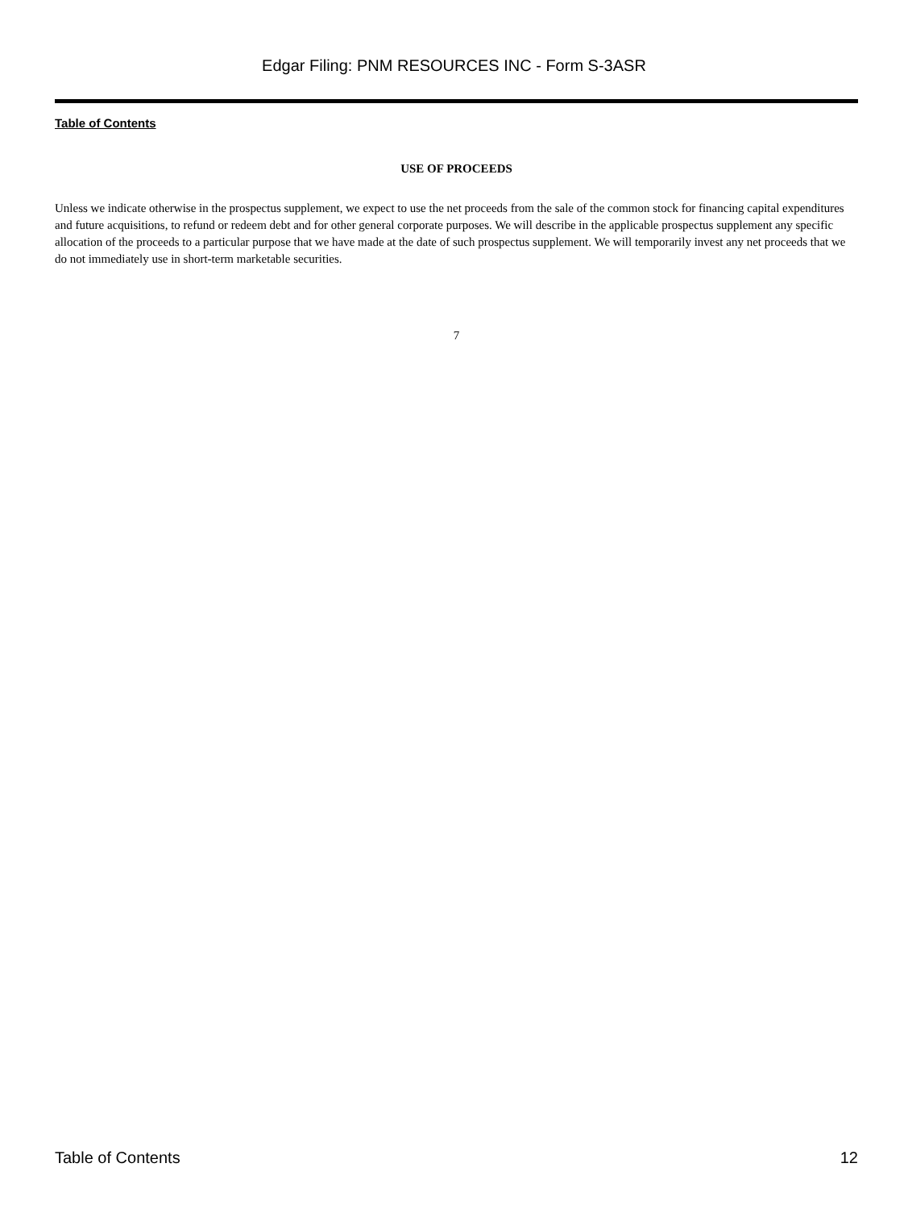Edgar Filing: PNM RESOURCES INC - Form S-3ASR
Table of Contents
USE OF PROCEEDS
Unless we indicate otherwise in the prospectus supplement, we expect to use the net proceeds from the sale of the common stock for financing capital expenditures and future acquisitions, to refund or redeem debt and for other general corporate purposes. We will describe in the applicable prospectus supplement any specific allocation of the proceeds to a particular purpose that we have made at the date of such prospectus supplement. We will temporarily invest any net proceeds that we do not immediately use in short-term marketable securities.
7
Table of Contents 12